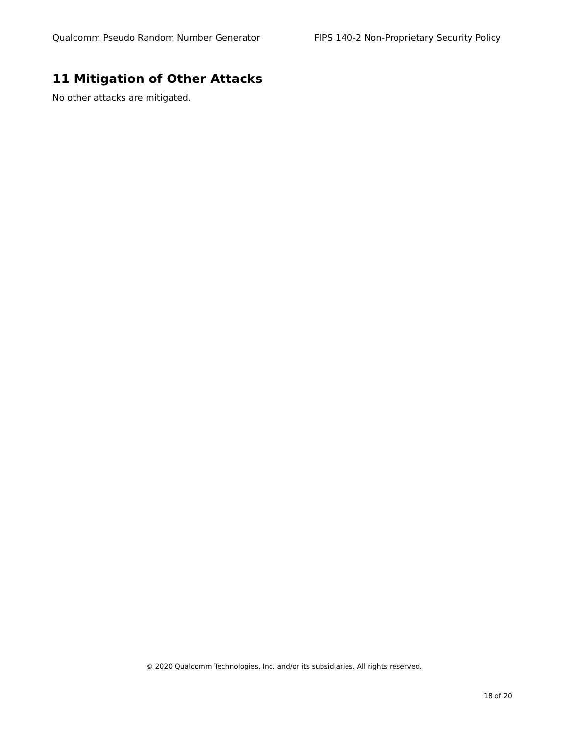Qualcomm Pseudo Random Number Generator FIPS 140-2 Non-Proprietary Security Policy
11 Mitigation of Other Attacks
No other attacks are mitigated.
© 2020 Qualcomm Technologies, Inc. and/or its subsidiaries. All rights reserved.
18 of 20